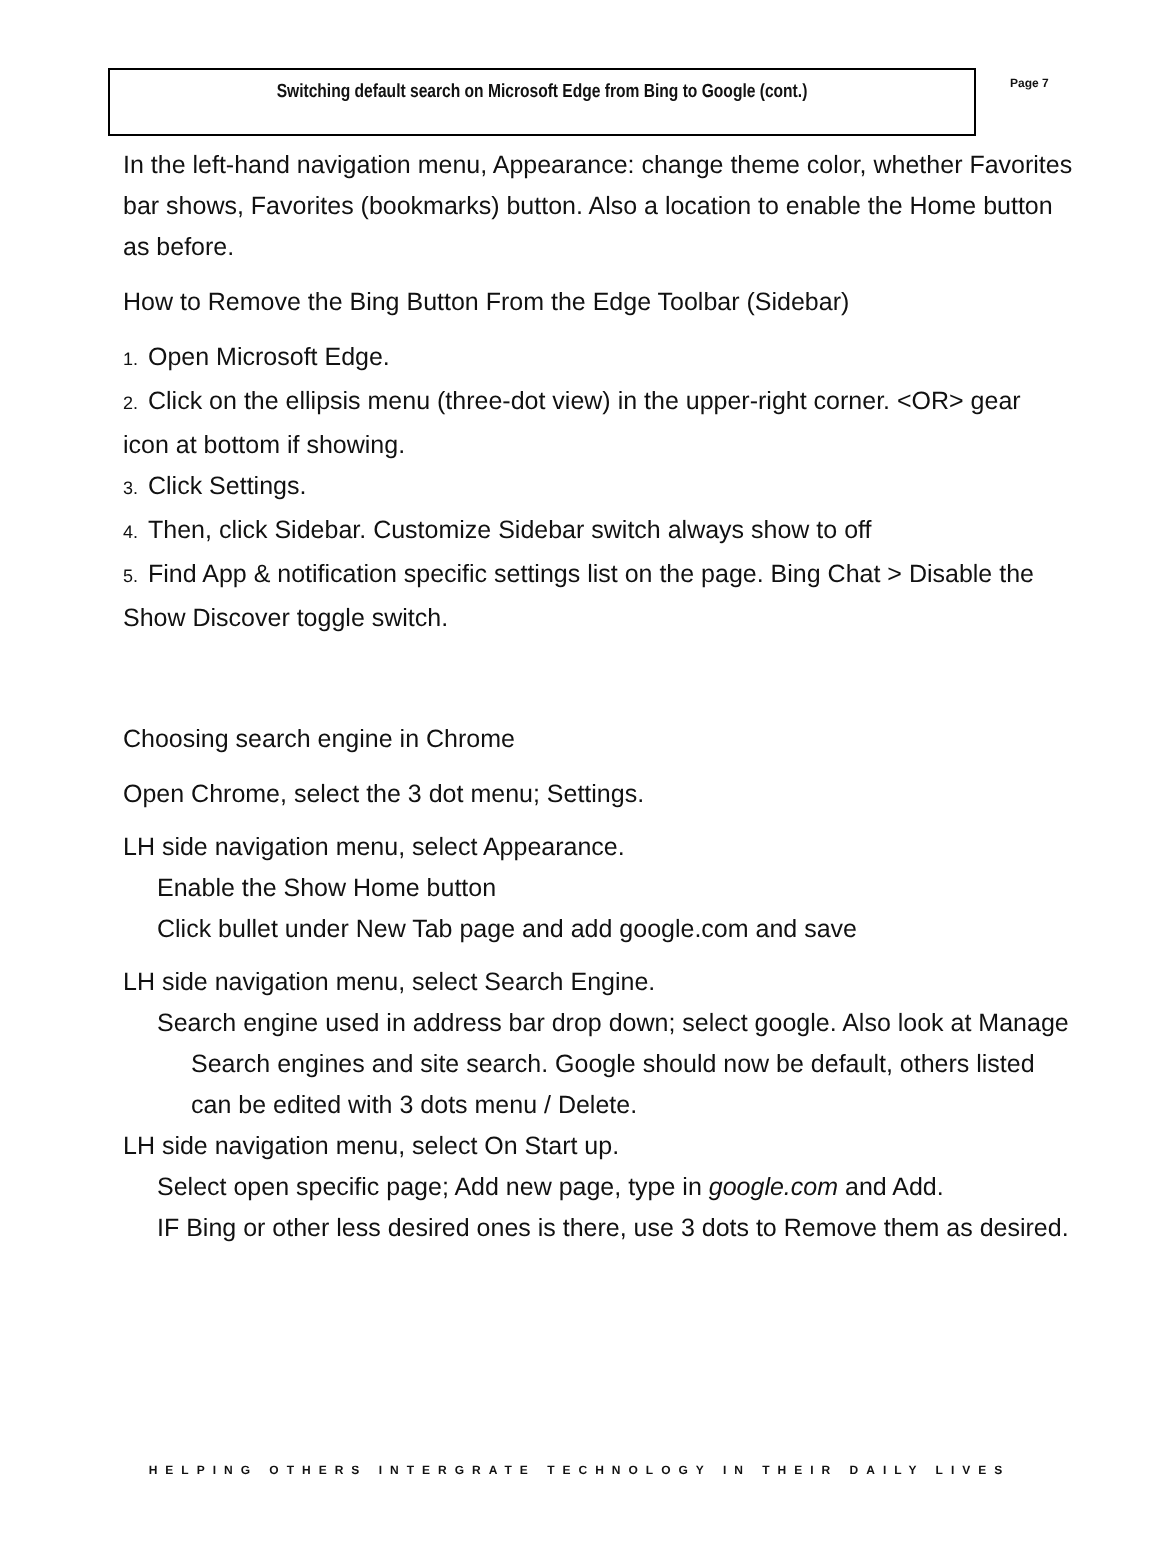Switching default search on Microsoft Edge from Bing to Google (cont.)
Page 7
In the left-hand navigation menu, Appearance: change theme color, whether Favorites bar shows, Favorites (bookmarks) button. Also a location to enable the Home button as before.
How to Remove the Bing Button From the Edge Toolbar (Sidebar)
1. Open Microsoft Edge.
2. Click on the ellipsis menu (three-dot view) in the upper-right corner. <OR> gear icon at bottom if showing.
3. Click Settings.
4. Then, click Sidebar. Customize Sidebar switch always show to off
5. Find App & notification specific settings list on the page. Bing Chat > Disable the Show Discover toggle switch.
Choosing search engine in Chrome
Open Chrome, select the 3 dot menu; Settings.
LH side navigation menu, select Appearance.
Enable the Show Home button
Click bullet under New Tab page and add google.com and save
LH side navigation menu, select Search Engine.
Search engine used in address bar drop down; select google. Also look at Manage Search engines and site search. Google should now be default, others listed can be edited with 3 dots menu / Delete.
LH side navigation menu, select On Start up.
Select open specific page; Add new page, type in google.com and Add.
IF Bing or other less desired ones is there, use 3 dots to Remove them as desired.
HELPING OTHERS INTERGRATE TECHNOLOGY IN THEIR DAILY LIVES